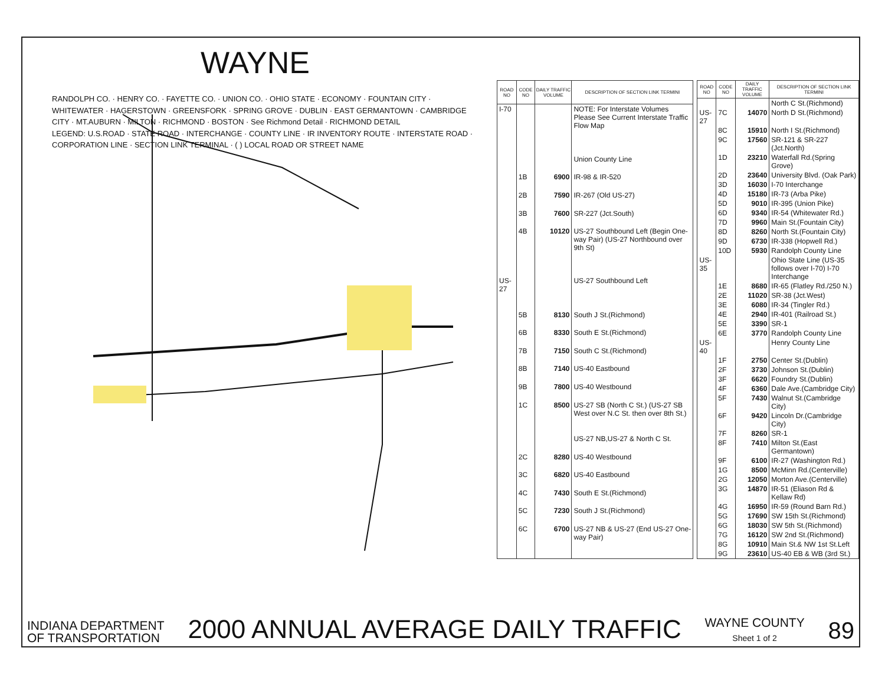WAYNE
RANDOLPH CO. · HENRY CO. · FAYETTE CO. · UNION CO. · OHIO STATE · ECONOMY · FOUNTAIN CITY · WHITEWATER · HAGERSTOWN · GREENSFORK · SPRING GROVE · DUBLIN · EAST GERMANTOWN · CAMBRIDGE CITY · MT.AUBURN · MILTON · RICHMOND · BOSTON · See Richmond Detail · RICHMOND DETAIL
LEGEND: U.S.ROAD · STATE ROAD · INTERCHANGE · COUNTY LINE · IR INVENTORY ROUTE · INTERSTATE ROAD · CORPORATION LINE · SECTION LINK TERMINAL · ( ) LOCAL ROAD OR STREET NAME
| ROAD NO | CODE NO | DAILY TRAFFIC VOLUME | DESCRIPTION OF SECTION LINK TERMINI |
| --- | --- | --- | --- |
| I-70 | | | NOTE: For Interstate Volumes Please See Current Interstate Traffic Flow Map |
| | | | Union County Line |
| | 1B | 6900 | IR-98 & IR-520 |
| | 2B | 7590 | IR-267 (Old US-27) |
| | 3B | 7600 | SR-227 (Jct.South) |
| | 4B | 10120 | US-27 Southbound Left (Begin One-way Pair) (US-27 Northbound over 9th St) |
| US-27 | | | US-27 Southbound Left |
| | 5B | 8130 | South J St.(Richmond) |
| | 6B | 8330 | South E St.(Richmond) |
| | 7B | 7150 | South C St.(Richmond) |
| | 8B | 7140 | US-40 Eastbound |
| | 9B | 7800 | US-40 Westbound |
| | 1C | 8500 | US-27 SB (North C St.) (US-27 SB West over N.C St. then over 8th St.) |
| | | | US-27 NB,US-27 & North C St. |
| | 2C | 8280 | US-40 Westbound |
| | 3C | 6820 | US-40 Eastbound |
| | 4C | 7430 | South E St.(Richmond) |
| | 5C | 7230 | South J St.(Richmond) |
| | 6C | 6700 | US-27 NB & US-27 (End US-27 One-way Pair) |
| ROAD NO | CODE NO | DAILY TRAFFIC VOLUME | DESCRIPTION OF SECTION LINK TERMINI |
| --- | --- | --- | --- |
| | | | North C St.(Richmond) |
| US-27 | 7C | 14070 | North D St.(Richmond) |
| | 8C | 15910 | North I St.(Richmond) |
| | 9C | 17560 | SR-121 & SR-227 (Jct.North) |
| | 1D | 23210 | Waterfall Rd.(Spring Grove) |
| | 2D | 23640 | University Blvd. (Oak Park) |
| | 3D | 16030 | I-70 Interchange |
| | 4D | 15180 | IR-73 (Arba Pike) |
| | 5D | 9010 | IR-395 (Union Pike) |
| | 6D | 9340 | IR-54 (Whitewater Rd.) |
| | 7D | 9960 | Main St.(Fountain City) |
| | 8D | 8260 | North St.(Fountain City) |
| | 9D | 6730 | IR-338 (Hopwell Rd.) |
| | 10D | 5930 | Randolph County Line |
| US-35 | | | Ohio State Line (US-35 follows over I-70) I-70 Interchange |
| | 1E | 8680 | IR-65 (Flatley Rd./250 N.) |
| | 2E | 11020 | SR-38 (Jct.West) |
| | 3E | 6080 | IR-34 (Tingler Rd.) |
| | 4E | 2940 | IR-401 (Railroad St.) |
| | 5E | 3390 | SR-1 |
| | 6E | 3770 | Randolph County Line |
| US-40 | | | Henry County Line |
| | 1F | 2750 | Center St.(Dublin) |
| | 2F | 3730 | Johnson St.(Dublin) |
| | 3F | 6620 | Foundry St.(Dublin) |
| | 4F | 6360 | Dale Ave.(Cambridge City) |
| | 5F | 7430 | Walnut St.(Cambridge City) |
| | 6F | 9420 | Lincoln Dr.(Cambridge City) |
| | 7F | 8260 | SR-1 |
| | 8F | 7410 | Milton St.(East Germantown) |
| | 9F | 6100 | IR-27 (Washington Rd.) |
| | 1G | 8500 | McMinn Rd.(Centerville) |
| | 2G | 12050 | Morton Ave.(Centerville) |
| | 3G | 14870 | IR-51 (Eliason Rd & Kellaw Rd) |
| | 4G | 16950 | IR-59 (Round Barn Rd.) |
| | 5G | 17690 | SW 15th St.(Richmond) |
| | 6G | 18030 | SW 5th St.(Richmond) |
| | 7G | 16120 | SW 2nd St.(Richmond) |
| | 8G | 10910 | Main St.& NW 1st St.Left |
| | 9G | 23610 | US-40 EB & WB (3rd St.) |
INDIANA DEPARTMENT
OF TRANSPORTATION
2000 ANNUAL AVERAGE DAILY TRAFFIC
WAYNE COUNTY
Sheet 1 of 2
89